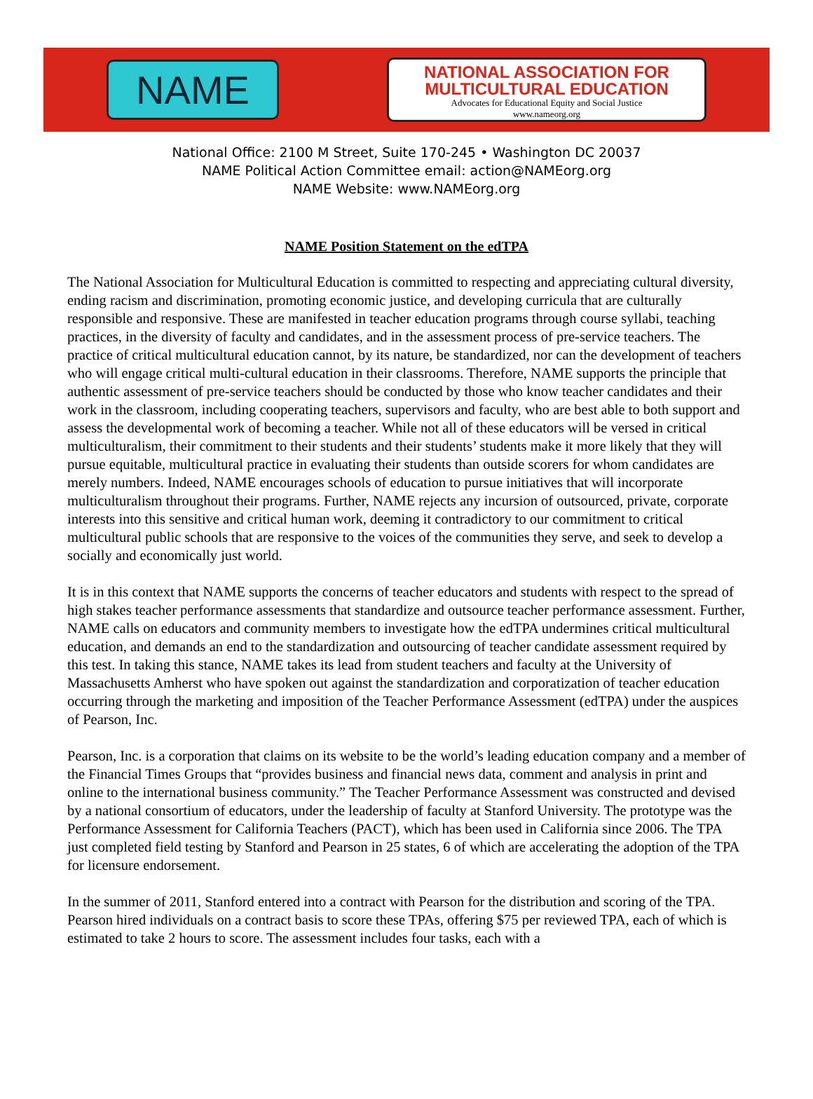NAME
NATIONAL ASSOCIATION FOR
MULTICULTURAL EDUCATION
Advocates for Educational Equity and Social Justice
www.nameorg.org
National Office: 2100 M Street, Suite 170-245 • Washington DC 20037
NAME Political Action Committee email: action@NAMEorg.org
NAME Website: www.NAMEorg.org
NAME Position Statement on the edTPA
The National Association for Multicultural Education is committed to respecting and appreciating cultural diversity, ending racism and discrimination, promoting economic justice, and developing curricula that are culturally responsible and responsive. These are manifested in teacher education programs through course syllabi, teaching practices, in the diversity of faculty and candidates, and in the assessment process of pre-service teachers. The practice of critical multicultural education cannot, by its nature, be standardized, nor can the development of teachers who will engage critical multi-cultural education in their classrooms. Therefore, NAME supports the principle that authentic assessment of pre-service teachers should be conducted by those who know teacher candidates and their work in the classroom, including cooperating teachers, supervisors and faculty, who are best able to both support and assess the developmental work of becoming a teacher. While not all of these educators will be versed in critical multiculturalism, their commitment to their students and their students’ students make it more likely that they will pursue equitable, multicultural practice in evaluating their students than outside scorers for whom candidates are merely numbers. Indeed, NAME encourages schools of education to pursue initiatives that will incorporate multiculturalism throughout their programs. Further, NAME rejects any incursion of outsourced, private, corporate interests into this sensitive and critical human work, deeming it contradictory to our commitment to critical multicultural public schools that are responsive to the voices of the communities they serve, and seek to develop a socially and economically just world.
It is in this context that NAME supports the concerns of teacher educators and students with respect to the spread of high stakes teacher performance assessments that standardize and outsource teacher performance assessment. Further, NAME calls on educators and community members to investigate how the edTPA undermines critical multicultural education, and demands an end to the standardization and outsourcing of teacher candidate assessment required by this test. In taking this stance, NAME takes its lead from student teachers and faculty at the University of Massachusetts Amherst who have spoken out against the standardization and corporatization of teacher education occurring through the marketing and imposition of the Teacher Performance Assessment (edTPA) under the auspices of Pearson, Inc.
Pearson, Inc. is a corporation that claims on its website to be the world’s leading education company and a member of the Financial Times Groups that “provides business and financial news data, comment and analysis in print and online to the international business community.” The Teacher Performance Assessment was constructed and devised by a national consortium of educators, under the leadership of faculty at Stanford University. The prototype was the Performance Assessment for California Teachers (PACT), which has been used in California since 2006. The TPA just completed field testing by Stanford and Pearson in 25 states, 6 of which are accelerating the adoption of the TPA for licensure endorsement.
In the summer of 2011, Stanford entered into a contract with Pearson for the distribution and scoring of the TPA. Pearson hired individuals on a contract basis to score these TPAs, offering $75 per reviewed TPA, each of which is estimated to take 2 hours to score. The assessment includes four tasks, each with a